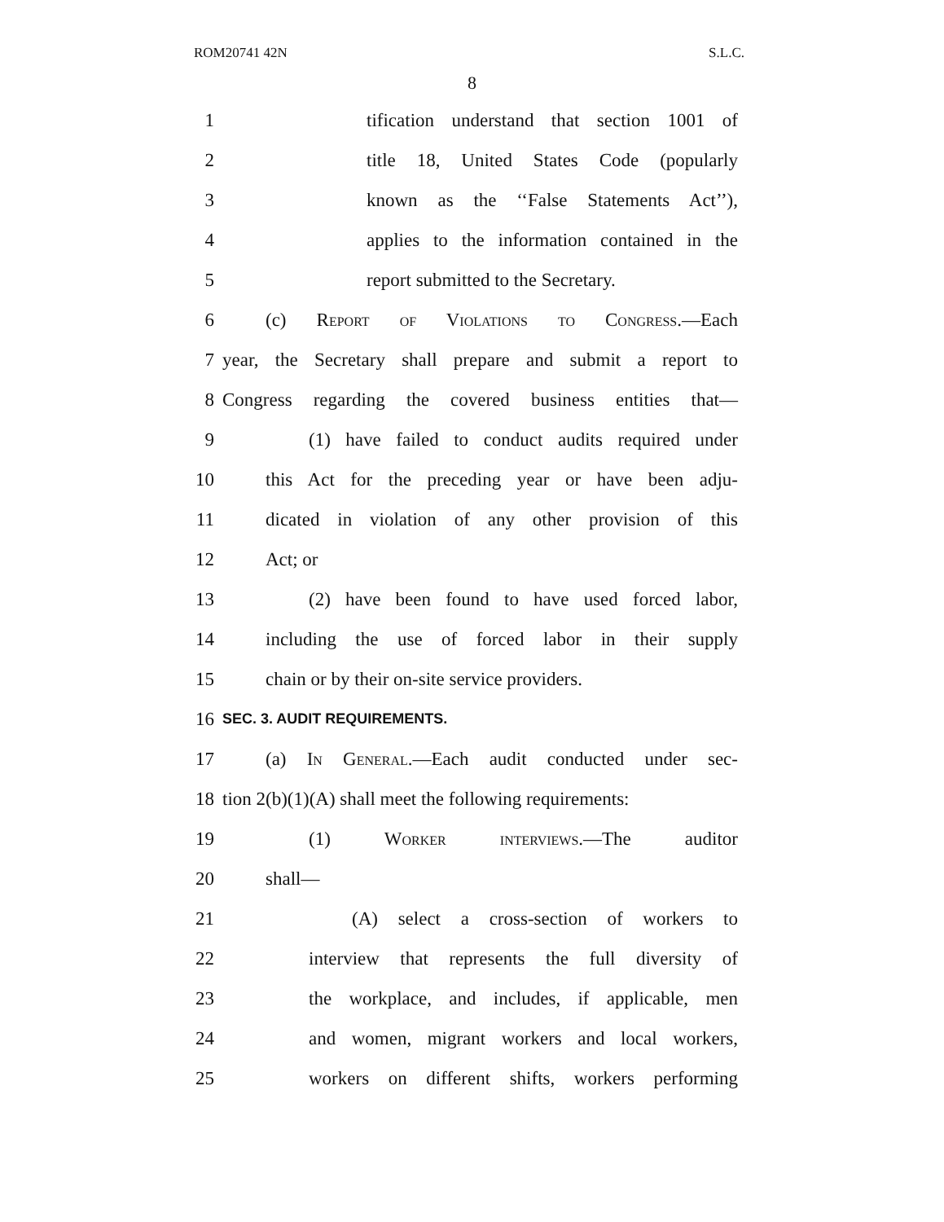ROM20741 42N S.L.C.
8
1 tification understand that section 1001 of
2 title 18, United States Code (popularly
3 known as the ‘‘False Statements Act’’),
4 applies to the information contained in the
5 report submitted to the Secretary.
6 (c) Report of Violations to Congress.—Each
7 year, the Secretary shall prepare and submit a report to
8 Congress regarding the covered business entities that—
9 (1) have failed to conduct audits required under
10 this Act for the preceding year or have been adju-
11 dicated in violation of any other provision of this
12 Act; or
13 (2) have been found to have used forced labor,
14 including the use of forced labor in their supply
15 chain or by their on-site service providers.
16 SEC. 3. AUDIT REQUIREMENTS.
17 (a) In General.—Each audit conducted under sec-
18 tion 2(b)(1)(A) shall meet the following requirements:
19 (1) Worker interviews.—The auditor
20 shall—
21 (A) select a cross-section of workers to
22 interview that represents the full diversity of
23 the workplace, and includes, if applicable, men
24 and women, migrant workers and local workers,
25 workers on different shifts, workers performing